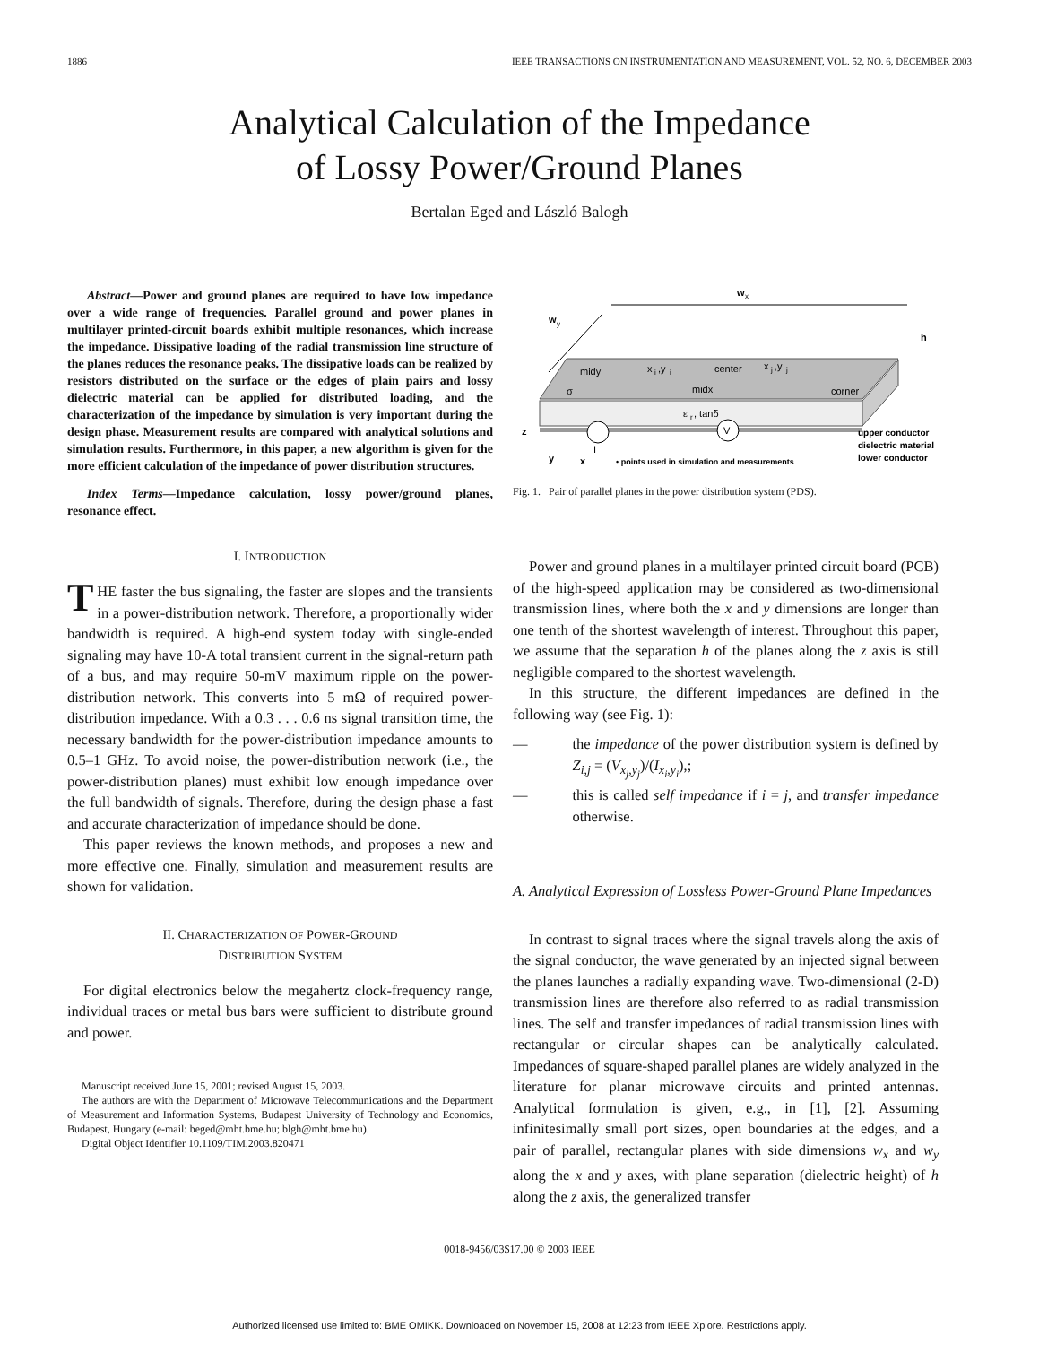1886 IEEE TRANSACTIONS ON INSTRUMENTATION AND MEASUREMENT, VOL. 52, NO. 6, DECEMBER 2003
Analytical Calculation of the Impedance
of Lossy Power/Ground Planes
Bertalan Eged and László Balogh
Abstract—Power and ground planes are required to have low impedance over a wide range of frequencies. Parallel ground and power planes in multilayer printed-circuit boards exhibit multiple resonances, which increase the impedance. Dissipative loading of the radial transmission line structure of the planes reduces the resonance peaks. The dissipative loads can be realized by resistors distributed on the surface or the edges of plain pairs and lossy dielectric material can be applied for distributed loading, and the characterization of the impedance by simulation is very important during the design phase. Measurement results are compared with analytical solutions and simulation results. Furthermore, in this paper, a new algorithm is given for the more efficient calculation of the impedance of power distribution structures.
Index Terms—Impedance calculation, lossy power/ground planes, resonance effect.
I. INTRODUCTION
THE faster the bus signaling, the faster are slopes and the transients in a power-distribution network. Therefore, a proportionally wider bandwidth is required. A high-end system today with single-ended signaling may have 10-A total transient current in the signal-return path of a bus, and may require 50-mV maximum ripple on the power-distribution network. This converts into 5 mΩ of required power-distribution impedance. With a 0.3 . . . 0.6 ns signal transition time, the necessary bandwidth for the power-distribution impedance amounts to 0.5–1 GHz. To avoid noise, the power-distribution network (i.e., the power-distribution planes) must exhibit low enough impedance over the full bandwidth of signals. Therefore, during the design phase a fast and accurate characterization of impedance should be done.
This paper reviews the known methods, and proposes a new and more effective one. Finally, simulation and measurement results are shown for validation.
II. CHARACTERIZATION OF POWER-GROUND
DISTRIBUTION SYSTEM
For digital electronics below the megahertz clock-frequency range, individual traces or metal bus bars were sufficient to distribute ground and power.
Manuscript received June 15, 2001; revised August 15, 2003.
The authors are with the Department of Microwave Telecommunications and the Department of Measurement and Information Systems, Budapest University of Technology and Economics, Budapest, Hungary (e-mail: beged@mht.bme.hu; blgh@mht.bme.hu).
Digital Object Identifier 10.1109/TIM.2003.820471
w
x
w
y
h
midy
center
midx
x
i
,y
i
x
j
,y
j
corner
σ
ε
r
, tanδ
V
z
y
x
I
• points used in simulation and measurements
upper conductor
dielectric material
lower conductor
Fig. 1. Pair of parallel planes in the power distribution system (PDS).
Power and ground planes in a multilayer printed circuit board (PCB) of the high-speed application may be considered as two-dimensional transmission lines, where both the x and y dimensions are longer than one tenth of the shortest wavelength of interest. Throughout this paper, we assume that the separation h of the planes along the z axis is still negligible compared to the shortest wavelength.
In this structure, the different impedances are defined in the following way (see Fig. 1):
— the impedance of the power distribution system is defined by Z<sub>i,j</sub> = (V<sub>x<sub>j</sub>,y<sub>j</sub></sub>)/(I<sub>x<sub>i</sub>,y<sub>i</sub></sub>),;
— this is called self impedance if i = j, and transfer impedance otherwise.
A. Analytical Expression of Lossless Power-Ground Plane Impedances
In contrast to signal traces where the signal travels along the axis of the signal conductor, the wave generated by an injected signal between the planes launches a radially expanding wave. Two-dimensional (2-D) transmission lines are therefore also referred to as radial transmission lines. The self and transfer impedances of radial transmission lines with rectangular or circular shapes can be analytically calculated. Impedances of square-shaped parallel planes are widely analyzed in the literature for planar microwave circuits and printed antennas. Analytical formulation is given, e.g., in [1], [2]. Assuming infinitesimally small port sizes, open boundaries at the edges, and a pair of parallel, rectangular planes with side dimensions w<sub>x</sub> and w<sub>y</sub> along the x and y axes, with plane separation (dielectric height) of h along the z axis, the generalized transfer
0018-9456/03$17.00 © 2003 IEEE
Authorized licensed use limited to: BME OMIKK. Downloaded on November 15, 2008 at 12:23 from IEEE Xplore. Restrictions apply.